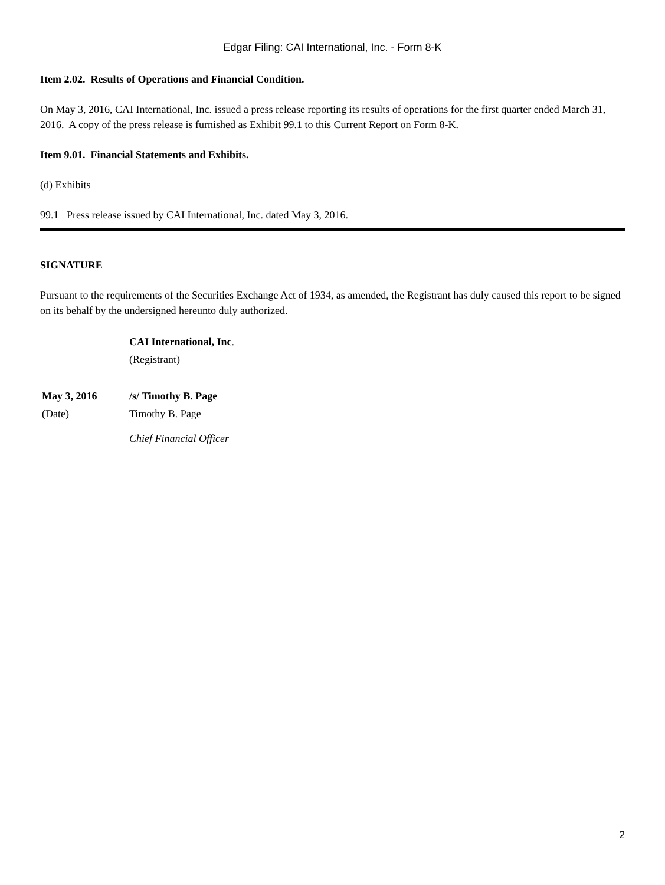Edgar Filing: CAI International, Inc. - Form 8-K
Item 2.02. Results of Operations and Financial Condition.
On May 3, 2016, CAI International, Inc. issued a press release reporting its results of operations for the first quarter ended March 31, 2016. A copy of the press release is furnished as Exhibit 99.1 to this Current Report on Form 8-K.
Item 9.01. Financial Statements and Exhibits.
(d) Exhibits
99.1 Press release issued by CAI International, Inc. dated May 3, 2016.
SIGNATURE
Pursuant to the requirements of the Securities Exchange Act of 1934, as amended, the Registrant has duly caused this report to be signed on its behalf by the undersigned hereunto duly authorized.
CAI International, Inc.
(Registrant)
May 3, 2016 /s/ Timothy B. Page
(Date) Timothy B. Page
Chief Financial Officer
2